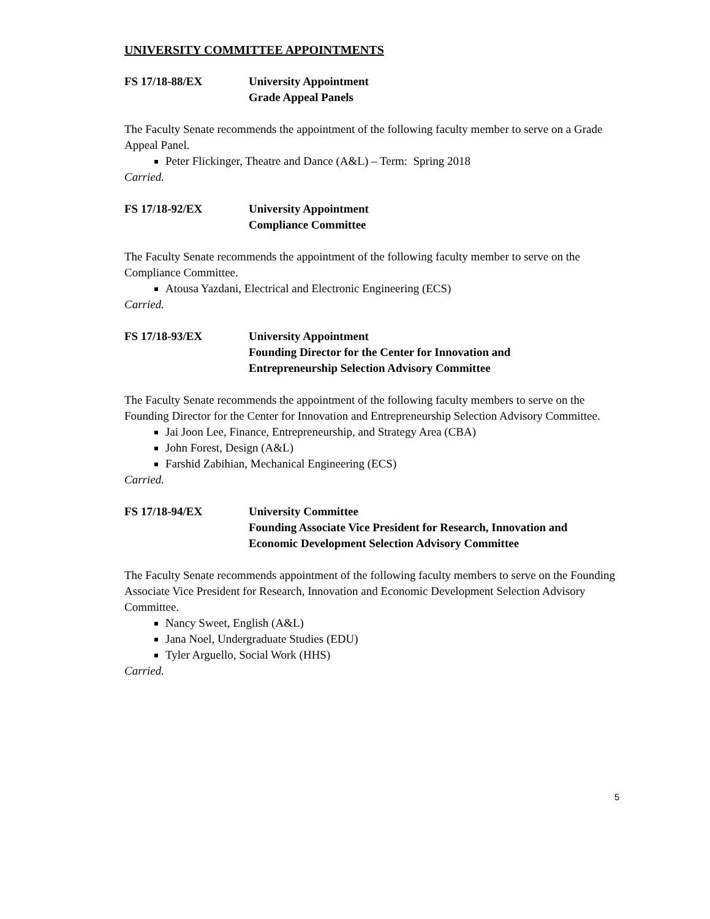UNIVERSITY COMMITTEE APPOINTMENTS
FS 17/18-88/EX University Appointment
Grade Appeal Panels
The Faculty Senate recommends the appointment of the following faculty member to serve on a Grade Appeal Panel.
Peter Flickinger, Theatre and Dance (A&L) – Term: Spring 2018
Carried.
FS 17/18-92/EX University Appointment
Compliance Committee
The Faculty Senate recommends the appointment of the following faculty member to serve on the Compliance Committee.
Atousa Yazdani, Electrical and Electronic Engineering (ECS)
Carried.
FS 17/18-93/EX University Appointment
Founding Director for the Center for Innovation and
Entrepreneurship Selection Advisory Committee
The Faculty Senate recommends the appointment of the following faculty members to serve on the Founding Director for the Center for Innovation and Entrepreneurship Selection Advisory Committee.
Jai Joon Lee, Finance, Entrepreneurship, and Strategy Area (CBA)
John Forest, Design (A&L)
Farshid Zabihian, Mechanical Engineering (ECS)
Carried.
FS 17/18-94/EX University Committee
Founding Associate Vice President for Research, Innovation and
Economic Development Selection Advisory Committee
The Faculty Senate recommends appointment of the following faculty members to serve on the Founding Associate Vice President for Research, Innovation and Economic Development Selection Advisory Committee.
Nancy Sweet, English (A&L)
Jana Noel, Undergraduate Studies (EDU)
Tyler Arguello, Social Work (HHS)
Carried.
5